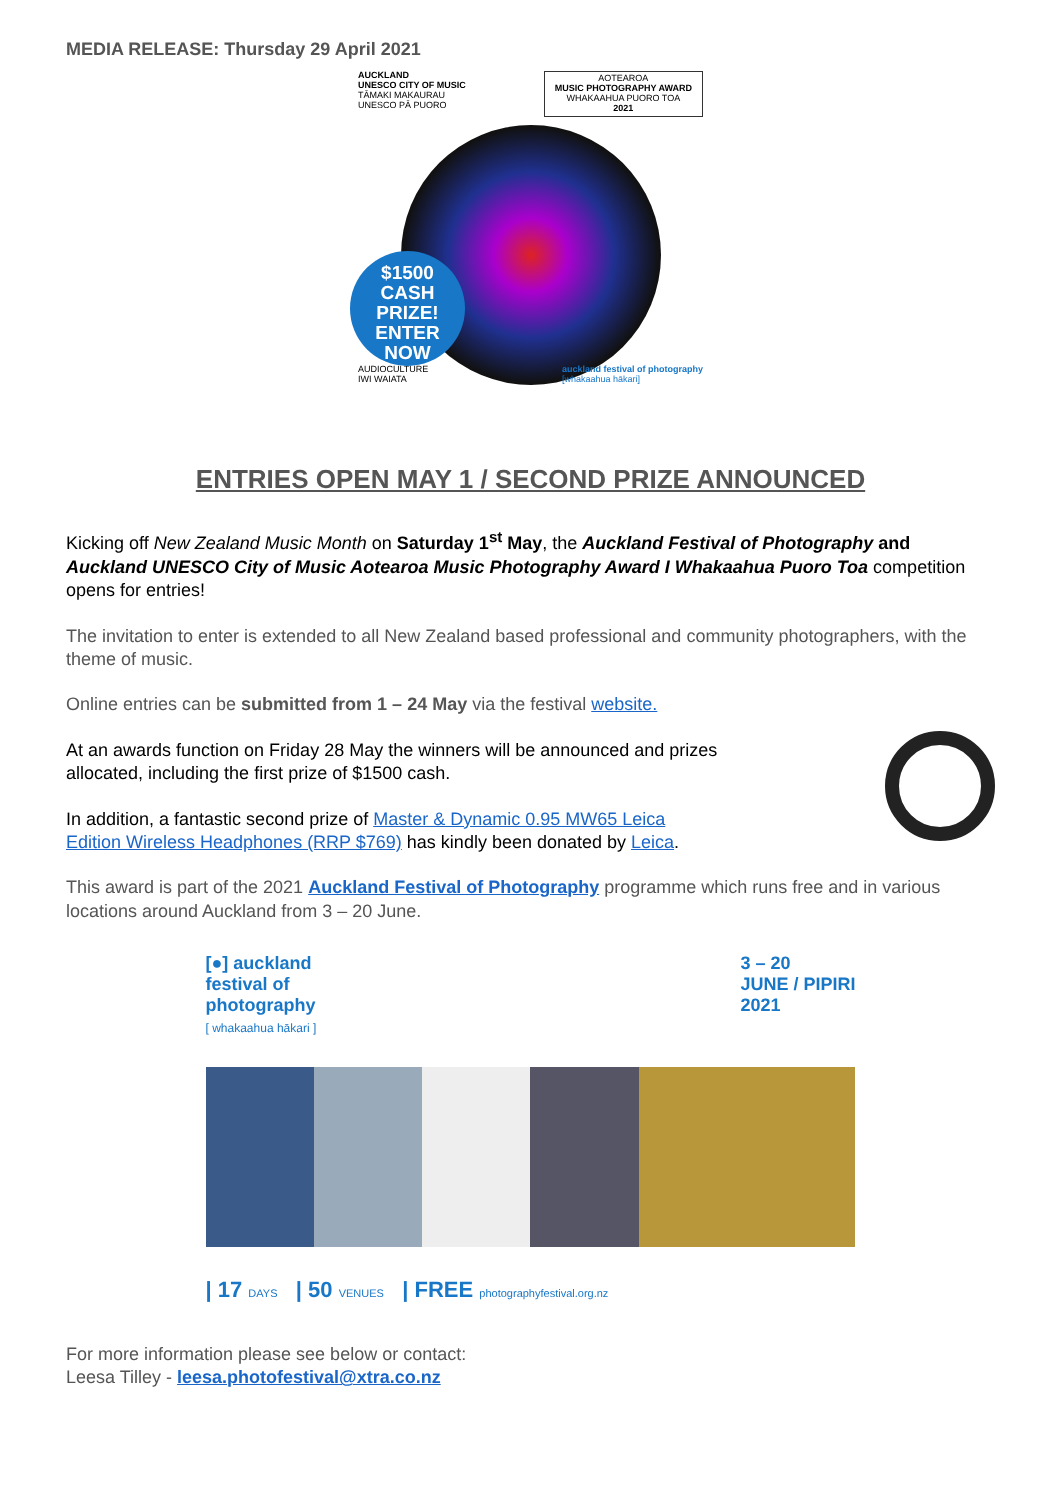MEDIA RELEASE: Thursday 29 April 2021
AUCKLAND
UNESCO CITY OF MUSIC
TĀMAKI MAKAURAU
UNESCO PĀ PUORO
AOTEAROA
MUSIC PHOTOGRAPHY AWARD
WHAKAAHUA PUORO TOA
2021
$1500
CASH
PRIZE!
ENTER
NOW
AUDIOCULTURE
IWI WAIATA
auckland festival of photography
[whakaahua hākari]
ENTRIES OPEN MAY 1 / SECOND PRIZE ANNOUNCED
Kicking off New Zealand Music Month on Saturday 1<sup>st</sup> May, the Auckland Festival of Photography and Auckland UNESCO City of Music Aotearoa Music Photography Award I Whakaahua Puoro Toa competition opens for entries!
The invitation to enter is extended to all New Zealand based professional and community photographers, with the theme of music.
Online entries can be submitted from 1 – 24 May via the festival website.
At an awards function on Friday 28 May the winners will be announced and prizes
allocated, including the first prize of $1500 cash.
In addition, a fantastic second prize of Master & Dynamic 0.95 MW65 Leica
Edition Wireless Headphones (RRP $769) has kindly been donated by Leica.
This award is part of the 2021 Auckland Festival of Photography programme which runs free and in various locations around Auckland from 3 – 20 June.
[●] auckland
festival of
photography
[ whakaahua hākari ]
3 – 20
JUNE / PIPIRI
2021
| 17 DAYS | 50 VENUES | FREE photographyfestival.org.nz
For more information please see below or contact:
Leesa Tilley - leesa.photofestival@xtra.co.nz